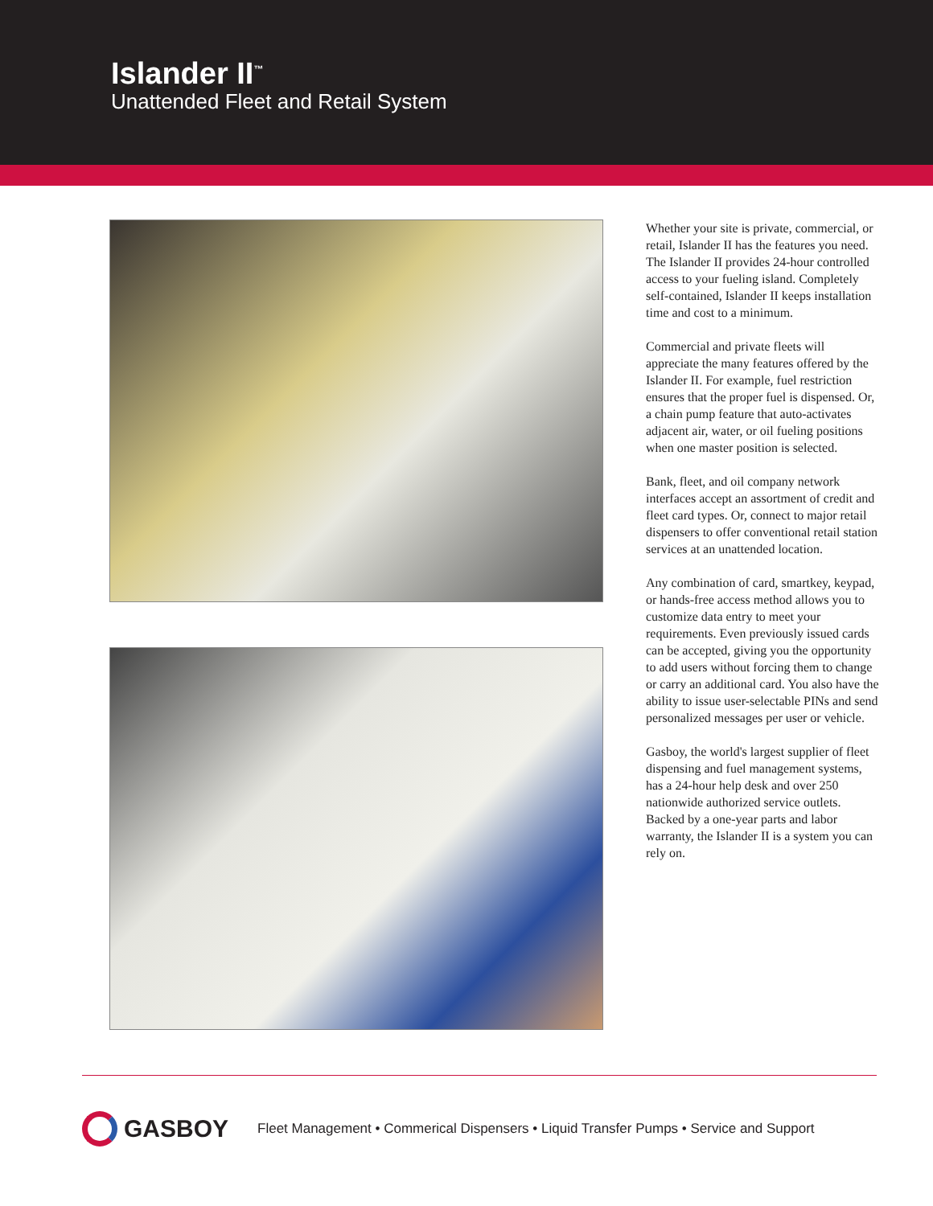Islander II<sup>™</sup>
Unattended Fleet and Retail System
Whether your site is private, commercial, or retail, Islander II has the features you need. The Islander II provides 24-hour controlled access to your fueling island. Completely self-contained, Islander II keeps installation time and cost to a minimum.
Commercial and private fleets will appreciate the many features offered by the Islander II. For example, fuel restriction ensures that the proper fuel is dispensed. Or, a chain pump feature that auto-activates adjacent air, water, or oil fueling positions when one master position is selected.
Bank, fleet, and oil company network interfaces accept an assortment of credit and fleet card types. Or, connect to major retail dispensers to offer conventional retail station services at an unattended location.
Any combination of card, smartkey, keypad, or hands-free access method allows you to customize data entry to meet your requirements. Even previously issued cards can be accepted, giving you the opportunity to add users without forcing them to change or carry an additional card. You also have the ability to issue user-selectable PINs and send personalized messages per user or vehicle.
Gasboy, the world's largest supplier of fleet dispensing and fuel management systems, has a 24-hour help desk and over 250 nationwide authorized service outlets. Backed by a one-year parts and labor warranty, the Islander II is a system you can rely on.
GASBOY
Fleet Management • Commerical Dispensers • Liquid Transfer Pumps • Service and Support